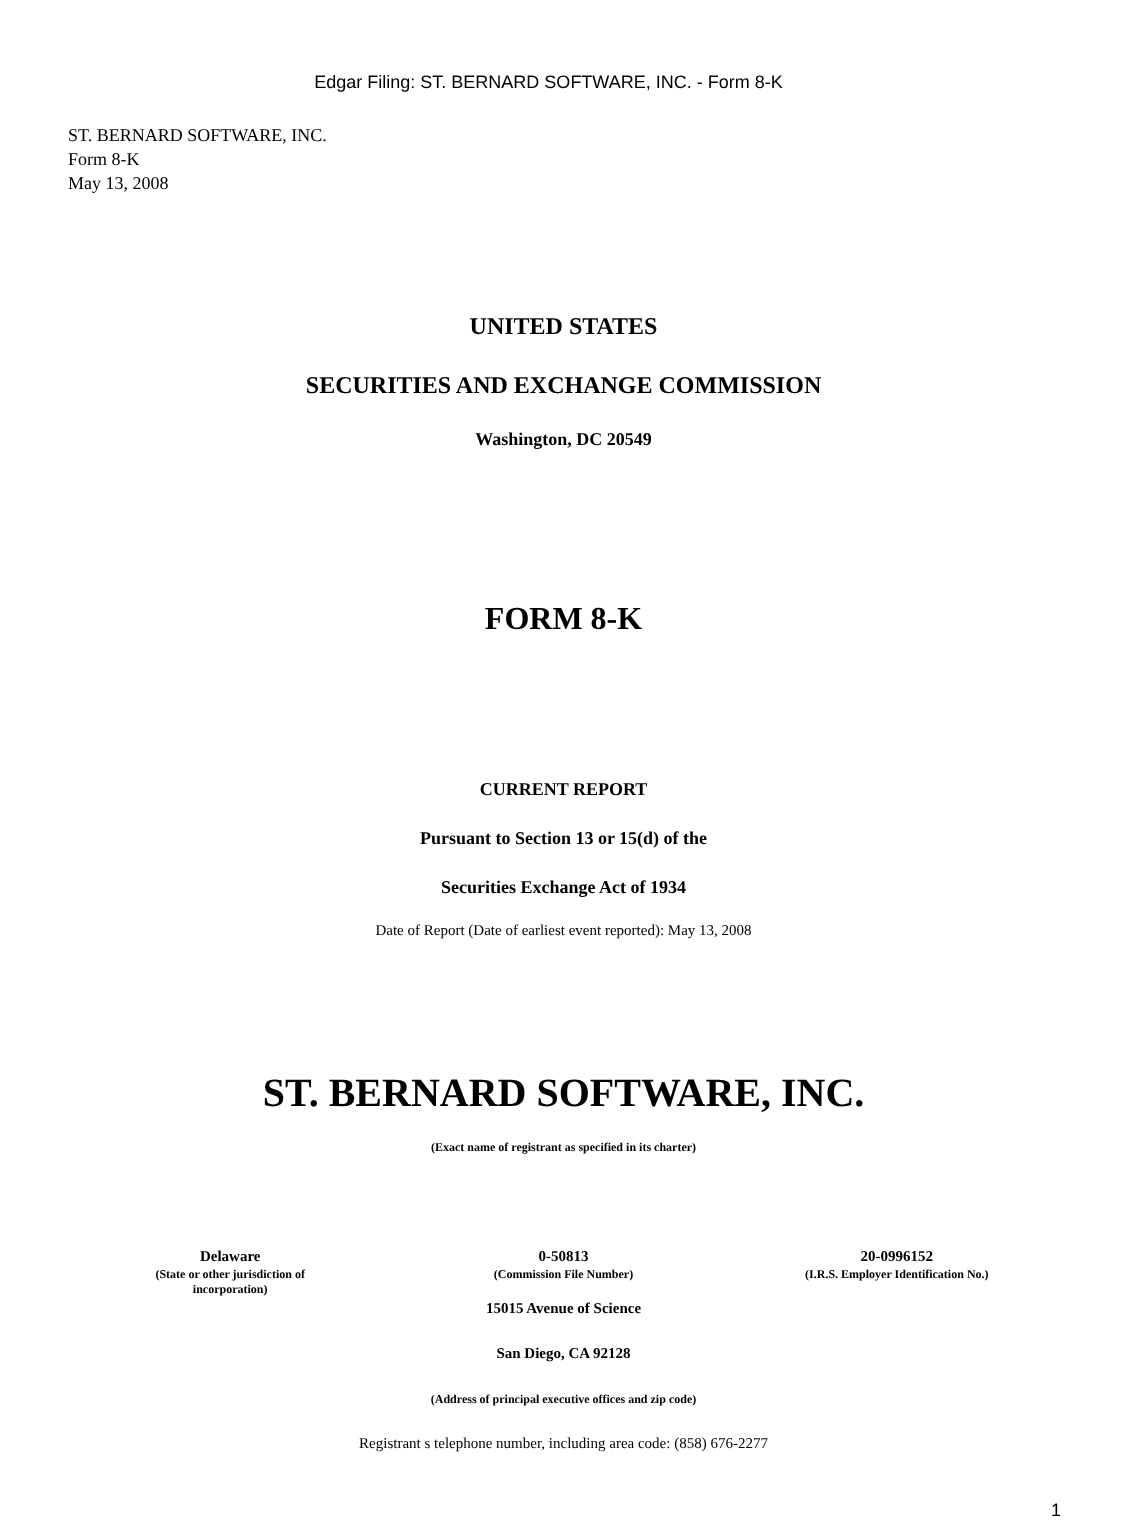Edgar Filing: ST. BERNARD SOFTWARE, INC. - Form 8-K
ST. BERNARD SOFTWARE, INC.
Form 8-K
May 13, 2008
UNITED STATES
SECURITIES AND EXCHANGE COMMISSION
Washington, DC 20549
FORM 8-K
CURRENT REPORT
Pursuant to Section 13 or 15(d) of the
Securities Exchange Act of 1934
Date of Report (Date of earliest event reported): May 13, 2008
ST. BERNARD SOFTWARE, INC.
(Exact name of registrant as specified in its charter)
| Delaware | 0-50813 | 20-0996152 |
| (State or other jurisdiction of incorporation) | (Commission File Number) | (I.R.S. Employer Identification No.) |
15015 Avenue of Science
San Diego, CA 92128
(Address of principal executive offices and zip code)
Registrant s telephone number, including area code: (858) 676-2277
1